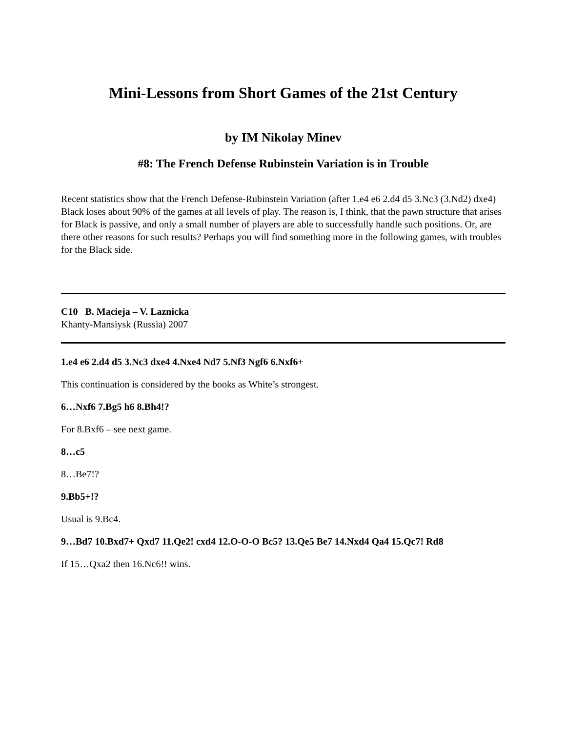Mini-Lessons from Short Games of the 21st Century
by IM Nikolay Minev
#8: The French Defense Rubinstein Variation is in Trouble
Recent statistics show that the French Defense-Rubinstein Variation (after 1.e4 e6 2.d4 d5 3.Nc3 (3.Nd2) dxe4) Black loses about 90% of the games at all levels of play. The reason is, I think, that the pawn structure that arises for Black is passive, and only a small number of players are able to successfully handle such positions. Or, are there other reasons for such results? Perhaps you will find something more in the following games, with troubles for the Black side.
C10 B. Macieja – V. Laznicka
Khanty-Mansiysk (Russia) 2007
1.e4 e6 2.d4 d5 3.Nc3 dxe4 4.Nxe4 Nd7 5.Nf3 Ngf6 6.Nxf6+
This continuation is considered by the books as White’s strongest.
6…Nxf6 7.Bg5 h6 8.Bh4!?
For 8.Bxf6 – see next game.
8…c5
8…Be7!?
9.Bb5+!?
Usual is 9.Bc4.
9…Bd7 10.Bxd7+ Qxd7 11.Qe2! cxd4 12.O-O-O Bc5? 13.Qe5 Be7 14.Nxd4 Qa4 15.Qc7! Rd8
If 15…Qxa2 then 16.Nc6!! wins.